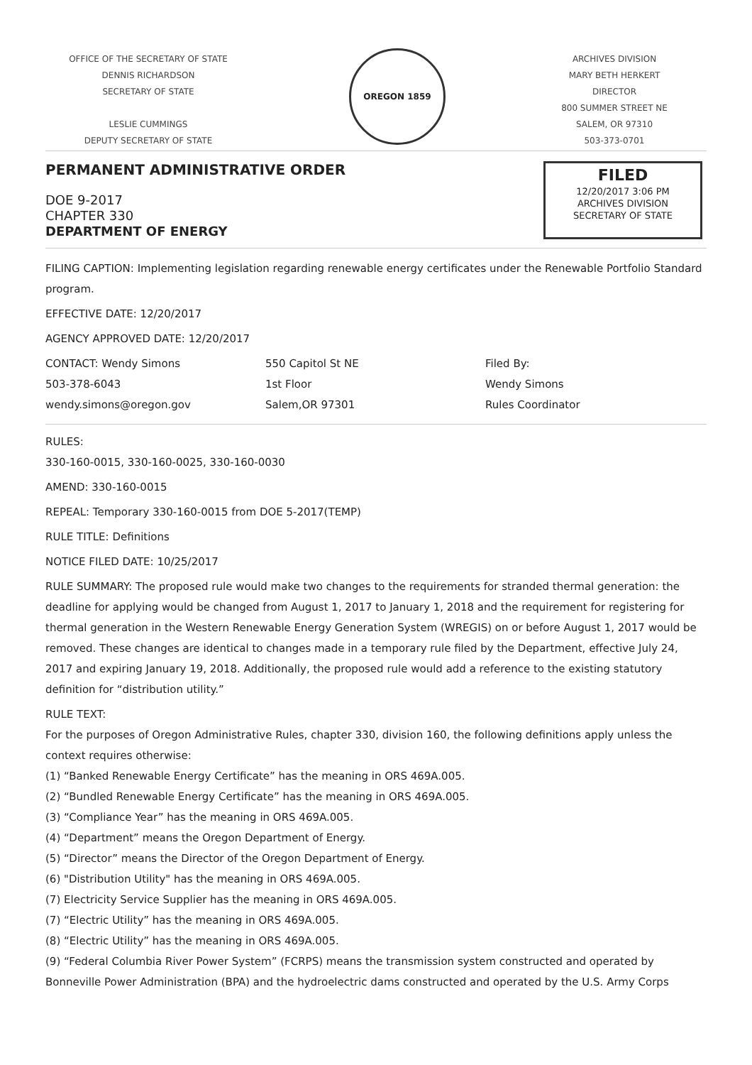OFFICE OF THE SECRETARY OF STATE
DENNIS RICHARDSON
SECRETARY OF STATE
LESLIE CUMMINGS
DEPUTY SECRETARY OF STATE
OREGON 1859
ARCHIVES DIVISION
MARY BETH HERKERT
DIRECTOR
800 SUMMER STREET NE
SALEM, OR 97310
503-373-0701
PERMANENT ADMINISTRATIVE ORDER
DOE 9-2017
CHAPTER 330
DEPARTMENT OF ENERGY
FILED
12/20/2017 3:06 PM
ARCHIVES DIVISION
SECRETARY OF STATE
FILING CAPTION: Implementing legislation regarding renewable energy certificates under the Renewable Portfolio Standard program.
EFFECTIVE DATE: 12/20/2017
AGENCY APPROVED DATE: 12/20/2017
CONTACT: Wendy Simons
503-378-6043
wendy.simons@oregon.gov
550 Capitol St NE
1st Floor
Salem,OR 97301
Filed By:
Wendy Simons
Rules Coordinator
RULES:
330-160-0015, 330-160-0025, 330-160-0030
AMEND: 330-160-0015
REPEAL: Temporary 330-160-0015 from DOE 5-2017(TEMP)
RULE TITLE: Definitions
NOTICE FILED DATE: 10/25/2017
RULE SUMMARY: The proposed rule would make two changes to the requirements for stranded thermal generation: the deadline for applying would be changed from August 1, 2017 to January 1, 2018 and the requirement for registering for thermal generation in the Western Renewable Energy Generation System (WREGIS) on or before August 1, 2017 would be removed. These changes are identical to changes made in a temporary rule filed by the Department, effective July 24, 2017 and expiring January 19, 2018. Additionally, the proposed rule would add a reference to the existing statutory definition for “distribution utility.”
RULE TEXT:
For the purposes of Oregon Administrative Rules, chapter 330, division 160, the following definitions apply unless the context requires otherwise:
(1) “Banked Renewable Energy Certificate” has the meaning in ORS 469A.005.
(2) “Bundled Renewable Energy Certificate” has the meaning in ORS 469A.005.
(3) “Compliance Year” has the meaning in ORS 469A.005.
(4) “Department” means the Oregon Department of Energy.
(5) “Director” means the Director of the Oregon Department of Energy.
(6) "Distribution Utility" has the meaning in ORS 469A.005.
(7) Electricity Service Supplier has the meaning in ORS 469A.005.
(7) “Electric Utility” has the meaning in ORS 469A.005.
(8) “Electric Utility” has the meaning in ORS 469A.005.
(9) “Federal Columbia River Power System” (FCRPS) means the transmission system constructed and operated by Bonneville Power Administration (BPA) and the hydroelectric dams constructed and operated by the U.S. Army Corps